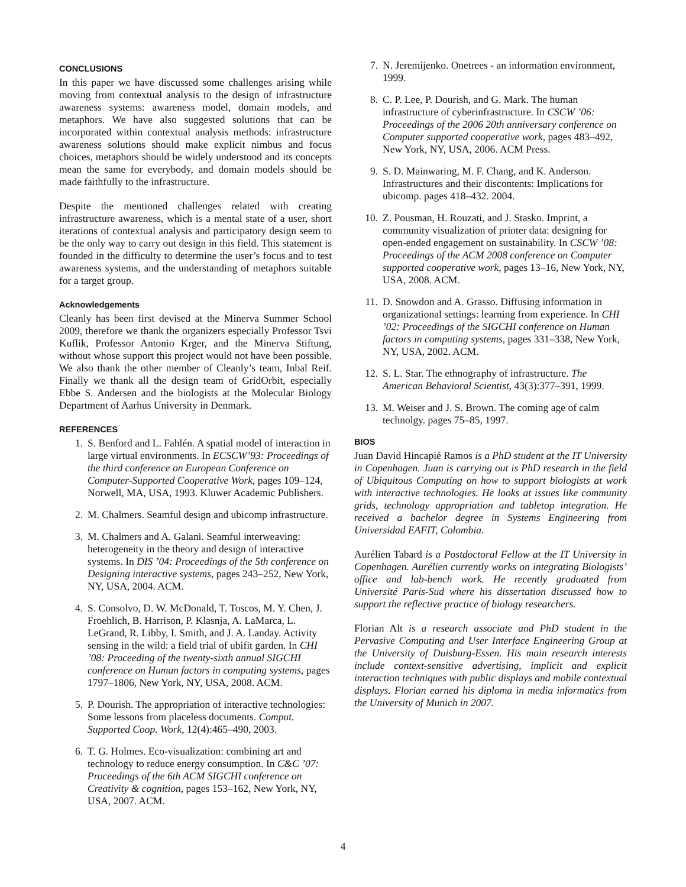CONCLUSIONS
In this paper we have discussed some challenges arising while moving from contextual analysis to the design of infrastructure awareness systems: awareness model, domain models, and metaphors. We have also suggested solutions that can be incorporated within contextual analysis methods: infrastructure awareness solutions should make explicit nimbus and focus choices, metaphors should be widely understood and its concepts mean the same for everybody, and domain models should be made faithfully to the infrastructure.
Despite the mentioned challenges related with creating infrastructure awareness, which is a mental state of a user, short iterations of contextual analysis and participatory design seem to be the only way to carry out design in this field. This statement is founded in the difficulty to determine the user’s focus and to test awareness systems, and the understanding of metaphors suitable for a target group.
Acknowledgements
Cleanly has been first devised at the Minerva Summer School 2009, therefore we thank the organizers especially Professor Tsvi Kuflik, Professor Antonio Krger, and the Minerva Stiftung, without whose support this project would not have been possible. We also thank the other member of Cleanly’s team, Inbal Reif. Finally we thank all the design team of GridOrbit, especially Ebbe S. Andersen and the biologists at the Molecular Biology Department of Aarhus University in Denmark.
REFERENCES
1. S. Benford and L. Fahlén. A spatial model of interaction in large virtual environments. In ECSCW’93: Proceedings of the third conference on European Conference on Computer-Supported Cooperative Work, pages 109–124, Norwell, MA, USA, 1993. Kluwer Academic Publishers.
2. M. Chalmers. Seamful design and ubicomp infrastructure.
3. M. Chalmers and A. Galani. Seamful interweaving: heterogeneity in the theory and design of interactive systems. In DIS ’04: Proceedings of the 5th conference on Designing interactive systems, pages 243–252, New York, NY, USA, 2004. ACM.
4. S. Consolvo, D. W. McDonald, T. Toscos, M. Y. Chen, J. Froehlich, B. Harrison, P. Klasnja, A. LaMarca, L. LeGrand, R. Libby, I. Smith, and J. A. Landay. Activity sensing in the wild: a field trial of ubifit garden. In CHI ’08: Proceeding of the twenty-sixth annual SIGCHI conference on Human factors in computing systems, pages 1797–1806, New York, NY, USA, 2008. ACM.
5. P. Dourish. The appropriation of interactive technologies: Some lessons from placeless documents. Comput. Supported Coop. Work, 12(4):465–490, 2003.
6. T. G. Holmes. Eco-visualization: combining art and technology to reduce energy consumption. In C&C ’07: Proceedings of the 6th ACM SIGCHI conference on Creativity & cognition, pages 153–162, New York, NY, USA, 2007. ACM.
7. N. Jeremijenko. Onetrees - an information environment, 1999.
8. C. P. Lee, P. Dourish, and G. Mark. The human infrastructure of cyberinfrastructure. In CSCW ’06: Proceedings of the 2006 20th anniversary conference on Computer supported cooperative work, pages 483–492, New York, NY, USA, 2006. ACM Press.
9. S. D. Mainwaring, M. F. Chang, and K. Anderson. Infrastructures and their discontents: Implications for ubicomp. pages 418–432. 2004.
10. Z. Pousman, H. Rouzati, and J. Stasko. Imprint, a community visualization of printer data: designing for open-ended engagement on sustainability. In CSCW ’08: Proceedings of the ACM 2008 conference on Computer supported cooperative work, pages 13–16, New York, NY, USA, 2008. ACM.
11. D. Snowdon and A. Grasso. Diffusing information in organizational settings: learning from experience. In CHI ’02: Proceedings of the SIGCHI conference on Human factors in computing systems, pages 331–338, New York, NY, USA, 2002. ACM.
12. S. L. Star. The ethnography of infrastructure. The American Behavioral Scientist, 43(3):377–391, 1999.
13. M. Weiser and J. S. Brown. The coming age of calm technolgy. pages 75–85, 1997.
BIOS
Juan David Hincapié Ramos is a PhD student at the IT University in Copenhagen. Juan is carrying out is PhD research in the field of Ubiquitous Computing on how to support biologists at work with interactive technologies. He looks at issues like community grids, technology appropriation and tabletop integration. He received a bachelor degree in Systems Engineering from Universidad EAFIT, Colombia.
Aurélien Tabard is a Postdoctoral Fellow at the IT University in Copenhagen. Aurélien currently works on integrating Biologists’ office and lab-bench work. He recently graduated from Université Paris-Sud where his dissertation discussed how to support the reflective practice of biology researchers.
Florian Alt is a research associate and PhD student in the Pervasive Computing and User Interface Engineering Group at the University of Duisburg-Essen. His main research interests include context-sensitive advertising, implicit and explicit interaction techniques with public displays and mobile contextual displays. Florian earned his diploma in media informatics from the University of Munich in 2007.
4